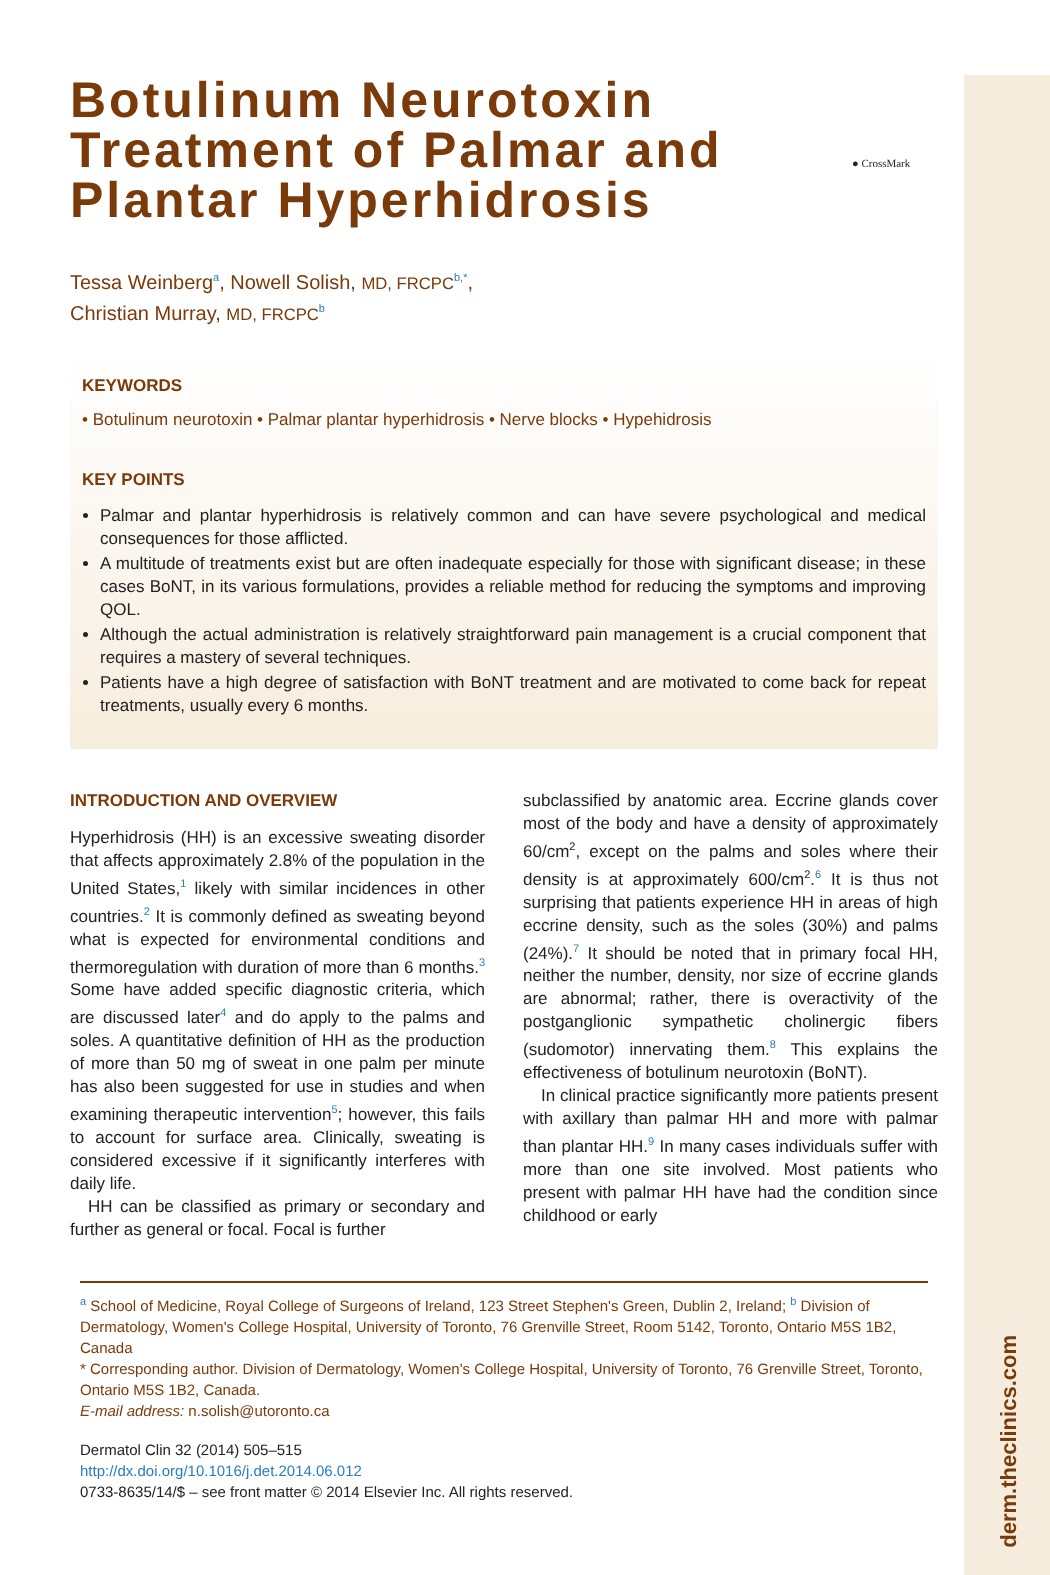derm.theclinics.com
● CrossMark
Botulinum Neurotoxin
Treatment of Palmar and
Plantar Hyperhidrosis
Tessa Weinberg<sup>a</sup>, Nowell Solish, MD, FRCPC<sup>b,*</sup>,
Christian Murray, MD, FRCPC<sup>b</sup>
KEYWORDS
• Botulinum neurotoxin • Palmar plantar hyperhidrosis • Nerve blocks • Hypehidrosis
KEY POINTS
Palmar and plantar hyperhidrosis is relatively common and can have severe psychological and medical consequences for those afflicted.
A multitude of treatments exist but are often inadequate especially for those with significant disease; in these cases BoNT, in its various formulations, provides a reliable method for reducing the symptoms and improving QOL.
Although the actual administration is relatively straightforward pain management is a crucial component that requires a mastery of several techniques.
Patients have a high degree of satisfaction with BoNT treatment and are motivated to come back for repeat treatments, usually every 6 months.
INTRODUCTION AND OVERVIEW
Hyperhidrosis (HH) is an excessive sweating disorder that affects approximately 2.8% of the population in the United States,<sup>1</sup> likely with similar incidences in other countries.<sup>2</sup> It is commonly defined as sweating beyond what is expected for environmental conditions and thermoregulation with duration of more than 6 months.<sup>3</sup> Some have added specific diagnostic criteria, which are discussed later<sup>4</sup> and do apply to the palms and soles. A quantitative definition of HH as the production of more than 50 mg of sweat in one palm per minute has also been suggested for use in studies and when examining therapeutic intervention<sup>5</sup>; however, this fails to account for surface area. Clinically, sweating is considered excessive if it significantly interferes with daily life.
HH can be classified as primary or secondary and further as general or focal. Focal is further
subclassified by anatomic area. Eccrine glands cover most of the body and have a density of approximately 60/cm<sup>2</sup>, except on the palms and soles where their density is at approximately 600/cm<sup>2</sup>.<sup>6</sup> It is thus not surprising that patients experience HH in areas of high eccrine density, such as the soles (30%) and palms (24%).<sup>7</sup> It should be noted that in primary focal HH, neither the number, density, nor size of eccrine glands are abnormal; rather, there is overactivity of the postganglionic sympathetic cholinergic fibers (sudomotor) innervating them.<sup>8</sup> This explains the effectiveness of botulinum neurotoxin (BoNT).
In clinical practice significantly more patients present with axillary than palmar HH and more with palmar than plantar HH.<sup>9</sup> In many cases individuals suffer with more than one site involved. Most patients who present with palmar HH have had the condition since childhood or early
<sup>a</sup> School of Medicine, Royal College of Surgeons of Ireland, 123 Street Stephen's Green, Dublin 2, Ireland; <sup>b</sup> Division of Dermatology, Women's College Hospital, University of Toronto, 76 Grenville Street, Room 5142, Toronto, Ontario M5S 1B2, Canada
* Corresponding author. Division of Dermatology, Women's College Hospital, University of Toronto, 76 Grenville Street, Toronto, Ontario M5S 1B2, Canada.
E-mail address: n.solish@utoronto.ca
Dermatol Clin 32 (2014) 505–515
http://dx.doi.org/10.1016/j.det.2014.06.012
0733-8635/14/$ – see front matter © 2014 Elsevier Inc. All rights reserved.